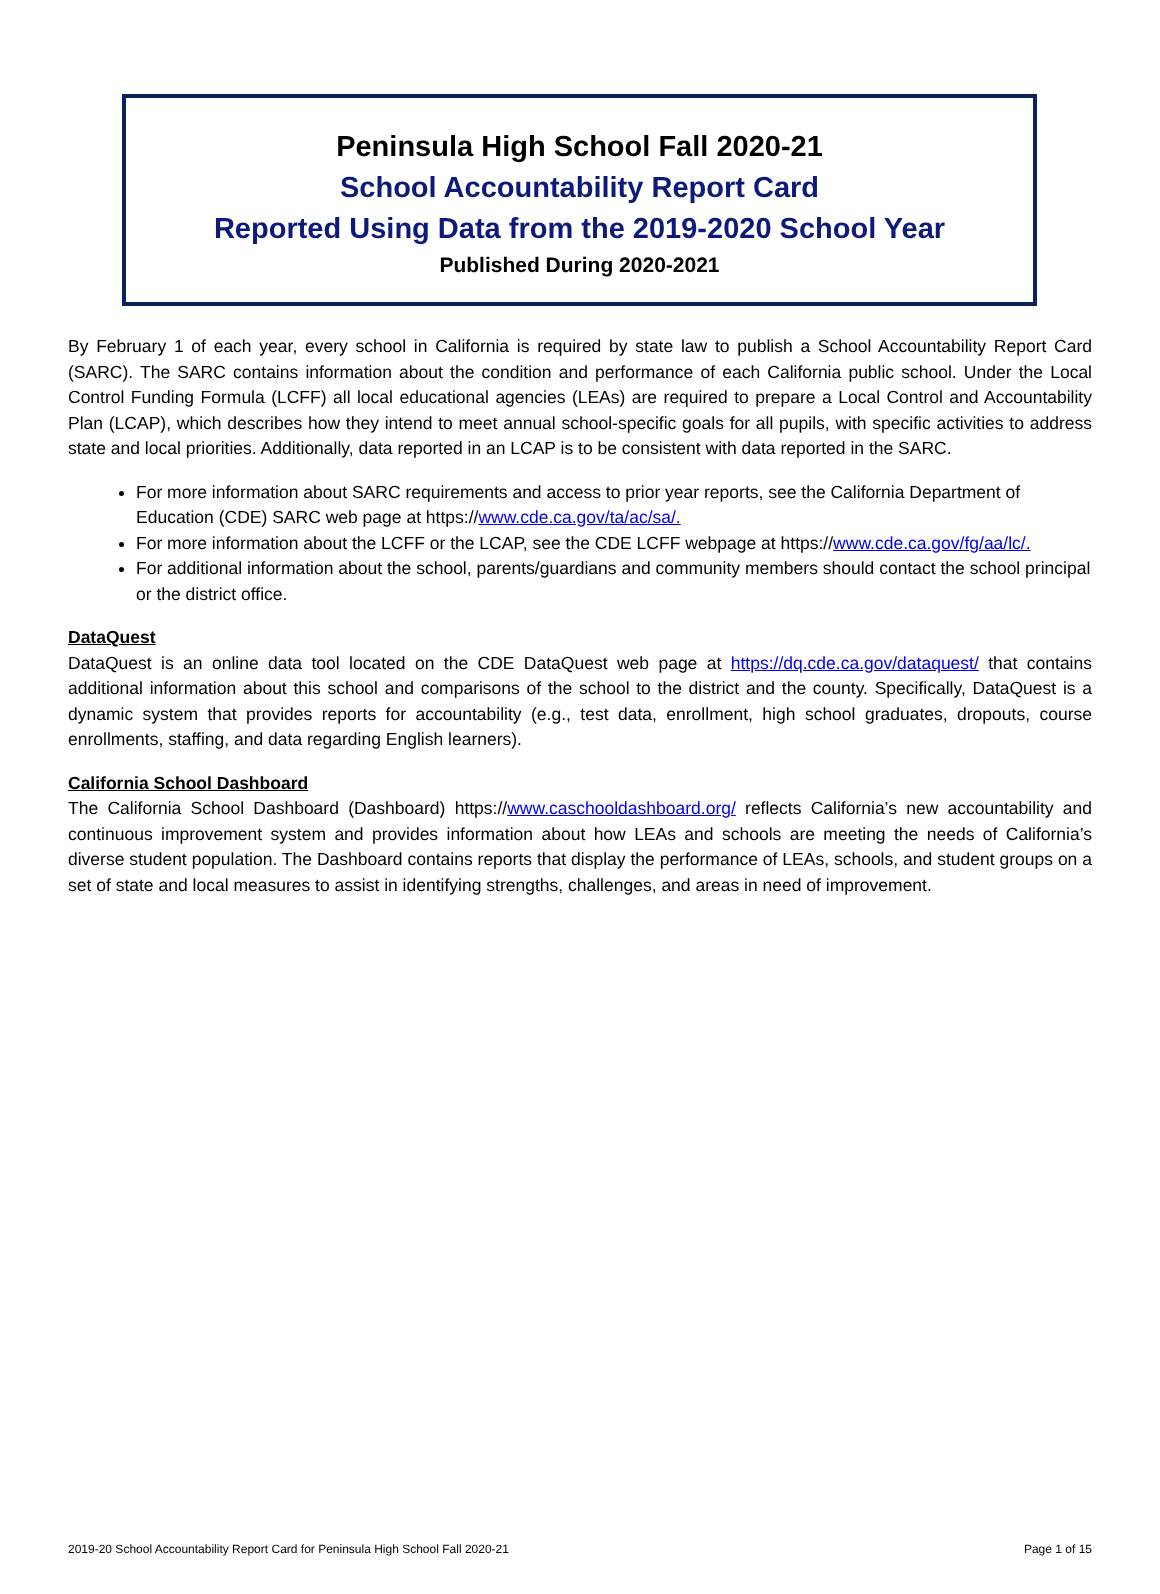Peninsula High School Fall 2020-21
School Accountability Report Card
Reported Using Data from the 2019-2020 School Year
Published During 2020-2021
By February 1 of each year, every school in California is required by state law to publish a School Accountability Report Card (SARC). The SARC contains information about the condition and performance of each California public school. Under the Local Control Funding Formula (LCFF) all local educational agencies (LEAs) are required to prepare a Local Control and Accountability Plan (LCAP), which describes how they intend to meet annual school-specific goals for all pupils, with specific activities to address state and local priorities. Additionally, data reported in an LCAP is to be consistent with data reported in the SARC.
For more information about SARC requirements and access to prior year reports, see the California Department of Education (CDE) SARC web page at https://www.cde.ca.gov/ta/ac/sa/.
For more information about the LCFF or the LCAP, see the CDE LCFF webpage at https://www.cde.ca.gov/fg/aa/lc/.
For additional information about the school, parents/guardians and community members should contact the school principal or the district office.
DataQuest
DataQuest is an online data tool located on the CDE DataQuest web page at https://dq.cde.ca.gov/dataquest/ that contains additional information about this school and comparisons of the school to the district and the county. Specifically, DataQuest is a dynamic system that provides reports for accountability (e.g., test data, enrollment, high school graduates, dropouts, course enrollments, staffing, and data regarding English learners).
California School Dashboard
The California School Dashboard (Dashboard) https://www.caschooldashboard.org/ reflects California’s new accountability and continuous improvement system and provides information about how LEAs and schools are meeting the needs of California’s diverse student population. The Dashboard contains reports that display the performance of LEAs, schools, and student groups on a set of state and local measures to assist in identifying strengths, challenges, and areas in need of improvement.
2019-20 School Accountability Report Card for Peninsula High School Fall 2020-21 Page 1 of 15